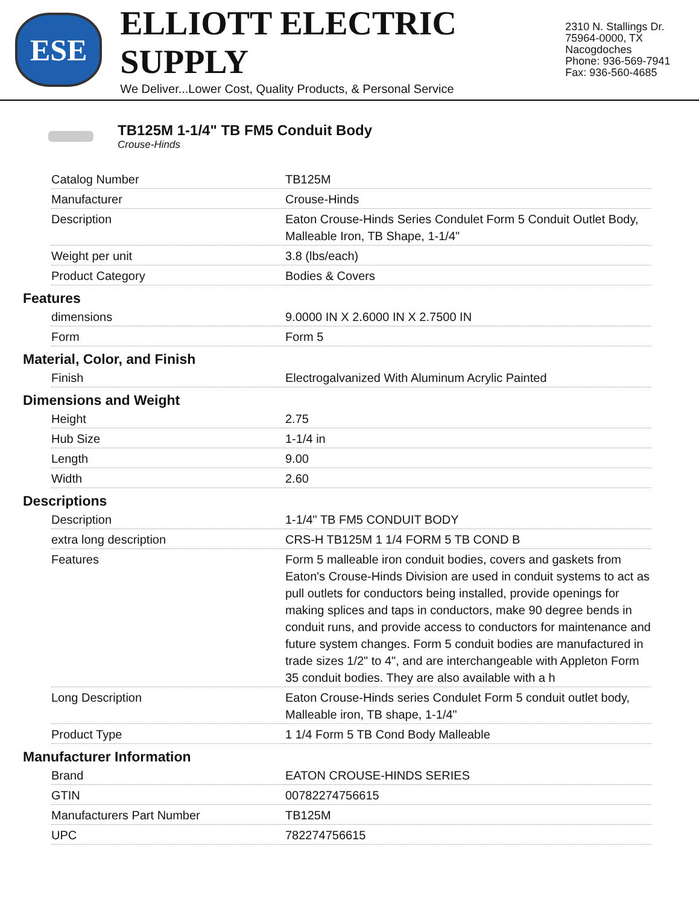ESE
ELLIOTT ELECTRIC SUPPLY
We Deliver...Lower Cost, Quality Products, & Personal Service
2310 N. Stallings Dr.
75964-0000, TX Nacogdoches
Phone: 936-569-7941
Fax: 936-560-4685
TB125M 1-1/4" TB FM5 Conduit Body
Crouse-Hinds
| Catalog Number | TB125M |
| Manufacturer | Crouse-Hinds |
| Description | Eaton Crouse-Hinds Series Condulet Form 5 Conduit Outlet Body, Malleable Iron, TB Shape, 1-1/4" |
| Weight per unit | 3.8 (lbs/each) |
| Product Category | Bodies & Covers |
Features
| dimensions | 9.0000 IN X 2.6000 IN X 2.7500 IN |
| Form | Form 5 |
Material, Color, and Finish
| Finish | Electrogalvanized With Aluminum Acrylic Painted |
Dimensions and Weight
| Height | 2.75 |
| Hub Size | 1-1/4 in |
| Length | 9.00 |
| Width | 2.60 |
Descriptions
| Description | 1-1/4" TB FM5 CONDUIT BODY |
| extra long description | CRS-H TB125M 1 1/4 FORM 5 TB COND B |
| Features | Form 5 malleable iron conduit bodies, covers and gaskets from Eaton's Crouse-Hinds Division are used in conduit systems to act as pull outlets for conductors being installed, provide openings for making splices and taps in conductors, make 90 degree bends in conduit runs, and provide access to conductors for maintenance and future system changes. Form 5 conduit bodies are manufactured in trade sizes 1/2" to 4", and are interchangeable with Appleton Form 35 conduit bodies. They are also available with a h |
| Long Description | Eaton Crouse-Hinds series Condulet Form 5 conduit outlet body, Malleable iron, TB shape, 1-1/4" |
| Product Type | 1 1/4 Form 5 TB Cond Body Malleable |
Manufacturer Information
| Brand | EATON CROUSE-HINDS SERIES |
| GTIN | 00782274756615 |
| Manufacturers Part Number | TB125M |
| UPC | 782274756615 |